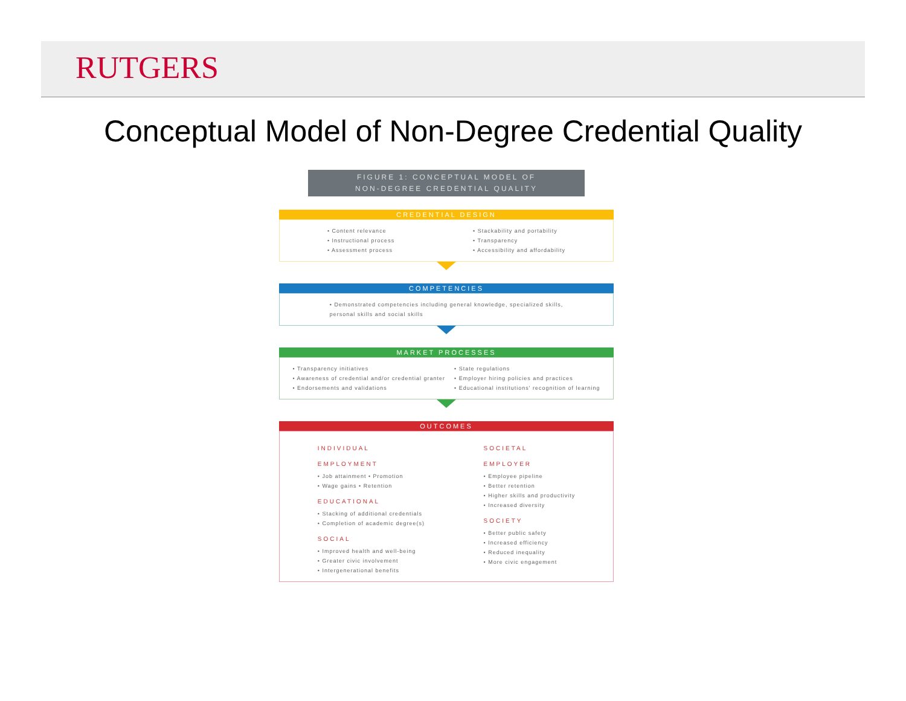RUTGERS
Conceptual Model of Non-Degree Credential Quality
FIGURE 1: CONCEPTUAL MODEL OF
NON-DEGREE CREDENTIAL QUALITY
CREDENTIAL DESIGN
• Content relevance
• Instructional process
• Assessment process
• Stackability and portability
• Transparency
• Accessibility and affordability
COMPETENCIES
• Demonstrated competencies including general knowledge, specialized skills,
personal skills and social skills
MARKET PROCESSES
• Transparency initiatives
• Awareness of credential and/or credential granter
• Endorsements and validations
• State regulations
• Employer hiring policies and practices
• Educational institutions' recognition of learning
OUTCOMES
INDIVIDUAL
EMPLOYMENT
• Job attainment • Promotion
• Wage gains • Retention
EDUCATIONAL
• Stacking of additional credentials
• Completion of academic degree(s)
SOCIAL
• Improved health and well-being
• Greater civic involvement
• Intergenerational benefits
SOCIETAL
EMPLOYER
• Employee pipeline
• Better retention
• Higher skills and productivity
• Increased diversity
SOCIETY
• Better public safety
• Increased efficiency
• Reduced inequality
• More civic engagement